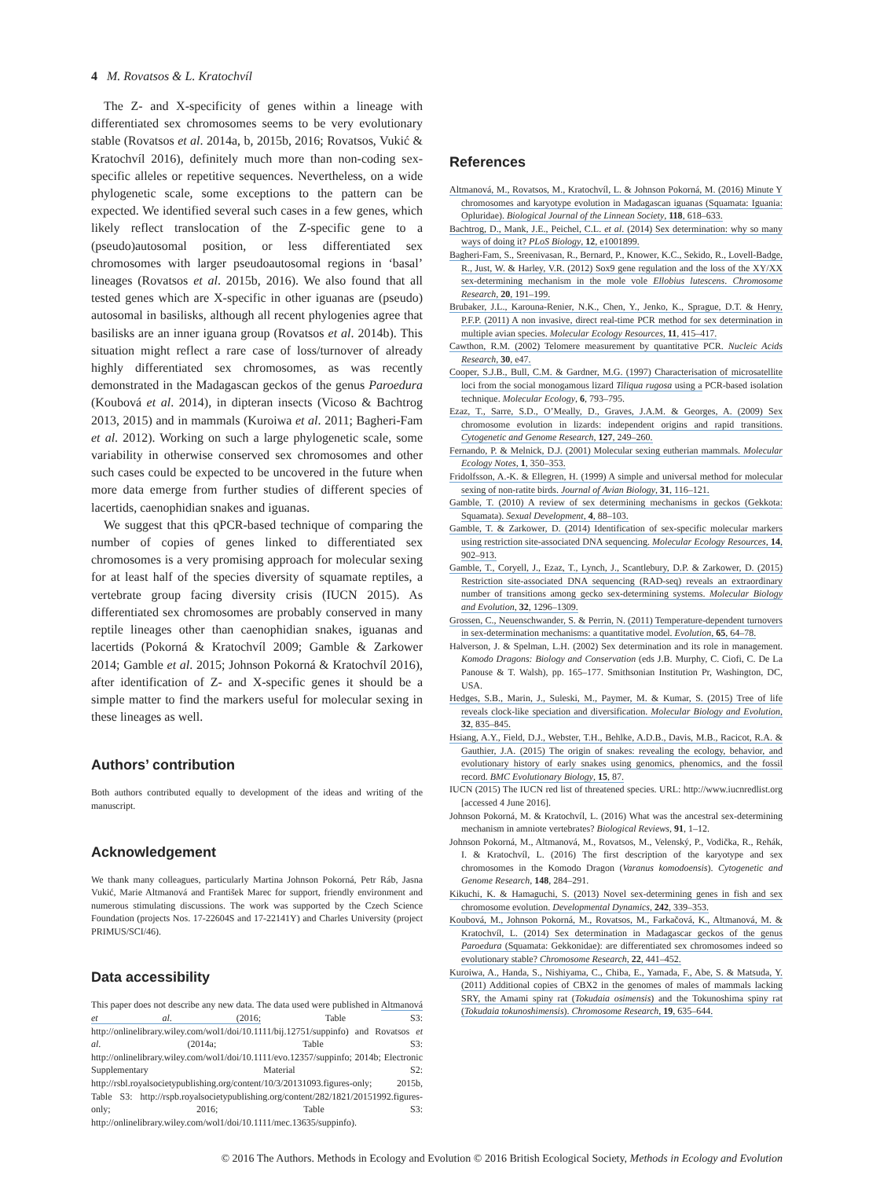4 M. Rovatsos & L. Kratochvíl
The Z- and X-specificity of genes within a lineage with differentiated sex chromosomes seems to be very evolutionary stable (Rovatsos et al. 2014a, b, 2015b, 2016; Rovatsos, Vukić & Kratochvíl 2016), definitely much more than non-coding sex-specific alleles or repetitive sequences. Nevertheless, on a wide phylogenetic scale, some exceptions to the pattern can be expected. We identified several such cases in a few genes, which likely reflect translocation of the Z-specific gene to a (pseudo)autosomal position, or less differentiated sex chromosomes with larger pseudoautosomal regions in ‘basal’ lineages (Rovatsos et al. 2015b, 2016). We also found that all tested genes which are X-specific in other iguanas are (pseudo) autosomal in basilisks, although all recent phylogenies agree that basilisks are an inner iguana group (Rovatsos et al. 2014b). This situation might reflect a rare case of loss/turnover of already highly differentiated sex chromosomes, as was recently demonstrated in the Madagascan geckos of the genus Paroedura (Koubová et al. 2014), in dipteran insects (Vicoso & Bachtrog 2013, 2015) and in mammals (Kuroiwa et al. 2011; Bagheri-Fam et al. 2012). Working on such a large phylogenetic scale, some variability in otherwise conserved sex chromosomes and other such cases could be expected to be uncovered in the future when more data emerge from further studies of different species of lacertids, caenophidian snakes and iguanas.
We suggest that this qPCR-based technique of comparing the number of copies of genes linked to differentiated sex chromosomes is a very promising approach for molecular sexing for at least half of the species diversity of squamate reptiles, a vertebrate group facing diversity crisis (IUCN 2015). As differentiated sex chromosomes are probably conserved in many reptile lineages other than caenophidian snakes, iguanas and lacertids (Pokorná & Kratochvíl 2009; Gamble & Zarkower 2014; Gamble et al. 2015; Johnson Pokorná & Kratochvíl 2016), after identification of Z- and X-specific genes it should be a simple matter to find the markers useful for molecular sexing in these lineages as well.
Authors’ contribution
Both authors contributed equally to development of the ideas and writing of the manuscript.
Acknowledgement
We thank many colleagues, particularly Martina Johnson Pokorná, Petr Ráb, Jasna Vukić, Marie Altmanová and František Marec for support, friendly environment and numerous stimulating discussions. The work was supported by the Czech Science Foundation (projects Nos. 17-22604S and 17-22141Y) and Charles University (project PRIMUS/SCI/46).
Data accessibility
This paper does not describe any new data. The data used were published in Altmanová et al. (2016; Table S3: http://onlinelibrary.wiley.com/wol1/doi/10.1111/bij.12751/suppinfo) and Rovatsos et al. (2014a; Table S3: http://onlinelibrary.wiley.com/wol1/doi/10.1111/evo.12357/suppinfo; 2014b; Electronic Supplementary Material S2: http://rsbl.royalsocietypublishing.org/content/10/3/20131093.figures-only; 2015b, Table S3: http://rspb.royalsocietypublishing.org/content/282/1821/20151992.figures-only; 2016; Table S3: http://onlinelibrary.wiley.com/wol1/doi/10.1111/mec.13635/suppinfo).
References
Altmanová, M., Rovatsos, M., Kratochvíl, L. & Johnson Pokorná, M. (2016) Minute Y chromosomes and karyotype evolution in Madagascan iguanas (Squamata: Iguania: Opluridae). Biological Journal of the Linnean Society, 118, 618–633.
Bachtrog, D., Mank, J.E., Peichel, C.L. et al. (2014) Sex determination: why so many ways of doing it? PLoS Biology, 12, e1001899.
Bagheri-Fam, S., Sreenivasan, R., Bernard, P., Knower, K.C., Sekido, R., Lovell-Badge, R., Just, W. & Harley, V.R. (2012) Sox9 gene regulation and the loss of the XY/XX sex-determining mechanism in the mole vole Ellobius lutescens. Chromosome Research, 20, 191–199.
Brubaker, J.L., Karouna-Renier, N.K., Chen, Y., Jenko, K., Sprague, D.T. & Henry, P.F.P. (2011) A non invasive, direct real-time PCR method for sex determination in multiple avian species. Molecular Ecology Resources, 11, 415–417.
Cawthon, R.M. (2002) Telomere measurement by quantitative PCR. Nucleic Acids Research, 30, e47.
Cooper, S.J.B., Bull, C.M. & Gardner, M.G. (1997) Characterisation of microsatellite loci from the social monogamous lizard Tiliqua rugosa using a PCR-based isolation technique. Molecular Ecology, 6, 793–795.
Ezaz, T., Sarre, S.D., O’Meally, D., Graves, J.A.M. & Georges, A. (2009) Sex chromosome evolution in lizards: independent origins and rapid transitions. Cytogenetic and Genome Research, 127, 249–260.
Fernando, P. & Melnick, D.J. (2001) Molecular sexing eutherian mammals. Molecular Ecology Notes, 1, 350–353.
Fridolfsson, A.-K. & Ellegren, H. (1999) A simple and universal method for molecular sexing of non-ratite birds. Journal of Avian Biology, 31, 116–121.
Gamble, T. (2010) A review of sex determining mechanisms in geckos (Gekkota: Squamata). Sexual Development, 4, 88–103.
Gamble, T. & Zarkower, D. (2014) Identification of sex-specific molecular markers using restriction site-associated DNA sequencing. Molecular Ecology Resources, 14, 902–913.
Gamble, T., Coryell, J., Ezaz, T., Lynch, J., Scantlebury, D.P. & Zarkower, D. (2015) Restriction site-associated DNA sequencing (RAD-seq) reveals an extraordinary number of transitions among gecko sex-determining systems. Molecular Biology and Evolution, 32, 1296–1309.
Grossen, C., Neuenschwander, S. & Perrin, N. (2011) Temperature-dependent turnovers in sex-determination mechanisms: a quantitative model. Evolution, 65, 64–78.
Halverson, J. & Spelman, L.H. (2002) Sex determination and its role in management. Komodo Dragons: Biology and Conservation (eds J.B. Murphy, C. Ciofi, C. De La Panouse & T. Walsh), pp. 165–177. Smithsonian Institution Pr, Washington, DC, USA.
Hedges, S.B., Marin, J., Suleski, M., Paymer, M. & Kumar, S. (2015) Tree of life reveals clock-like speciation and diversification. Molecular Biology and Evolution, 32, 835–845.
Hsiang, A.Y., Field, D.J., Webster, T.H., Behlke, A.D.B., Davis, M.B., Racicot, R.A. & Gauthier, J.A. (2015) The origin of snakes: revealing the ecology, behavior, and evolutionary history of early snakes using genomics, phenomics, and the fossil record. BMC Evolutionary Biology, 15, 87.
IUCN (2015) The IUCN red list of threatened species. URL: http://www.iucnredlist.org [accessed 4 June 2016].
Johnson Pokorná, M. & Kratochvíl, L. (2016) What was the ancestral sex-determining mechanism in amniote vertebrates? Biological Reviews, 91, 1–12.
Johnson Pokorná, M., Altmanová, M., Rovatsos, M., Velenský, P., Vodička, R., Rehák, I. & Kratochvíl, L. (2016) The first description of the karyotype and sex chromosomes in the Komodo Dragon (Varanus komodoensis). Cytogenetic and Genome Research, 148, 284–291.
Kikuchi, K. & Hamaguchi, S. (2013) Novel sex-determining genes in fish and sex chromosome evolution. Developmental Dynamics, 242, 339–353.
Koubová, M., Johnson Pokorná, M., Rovatsos, M., Farkačová, K., Altmanová, M. & Kratochvíl, L. (2014) Sex determination in Madagascar geckos of the genus Paroedura (Squamata: Gekkonidae): are differentiated sex chromosomes indeed so evolutionary stable? Chromosome Research, 22, 441–452.
Kuroiwa, A., Handa, S., Nishiyama, C., Chiba, E., Yamada, F., Abe, S. & Matsuda, Y. (2011) Additional copies of CBX2 in the genomes of males of mammals lacking SRY, the Amami spiny rat (Tokudaia osimensis) and the Tokunoshima spiny rat (Tokudaia tokunoshimensis). Chromosome Research, 19, 635–644.
© 2016 The Authors. Methods in Ecology and Evolution © 2016 British Ecological Society, Methods in Ecology and Evolution